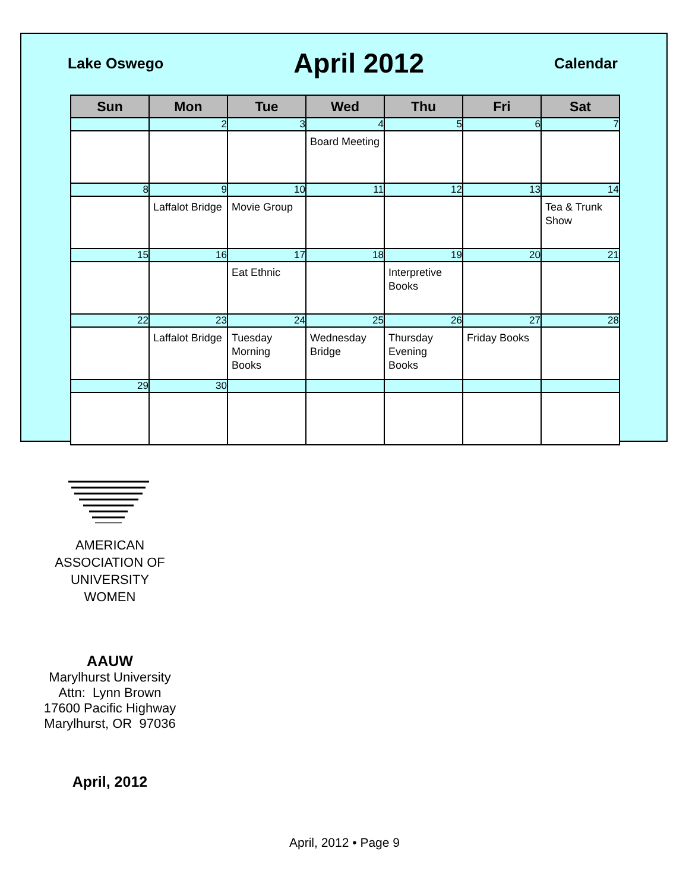Lake Oswego April 2012 Calendar
| Sun | Mon | Tue | Wed | Thu | Fri | Sat |
| --- | --- | --- | --- | --- | --- | --- |
| | 2 | 3 | 4 | 5 | 6 | 7 |
| | | | Board Meeting | | | |
| 8 | 9 | 10 | 11 | 12 | 13 | 14 |
| | Laffalot Bridge | Movie Group | | | | Tea & Trunk Show |
| 15 | 16 | 17 | 18 | 19 | 20 | 21 |
| | | Eat Ethnic | | Interpretive Books | | |
| 22 | 23 | 24 | 25 | 26 | 27 | 28 |
| | Laffalot Bridge | Tuesday Morning Books | Wednesday Bridge | Thursday Evening Books | Friday Books | |
| 29 | 30 | | | | | |
AMERICAN
ASSOCIATION OF
UNIVERSITY
WOMEN
AAUW
Marylhurst University
Attn: Lynn Brown
17600 Pacific Highway
Marylhurst, OR 97036
April, 2012
April, 2012 • Page 9